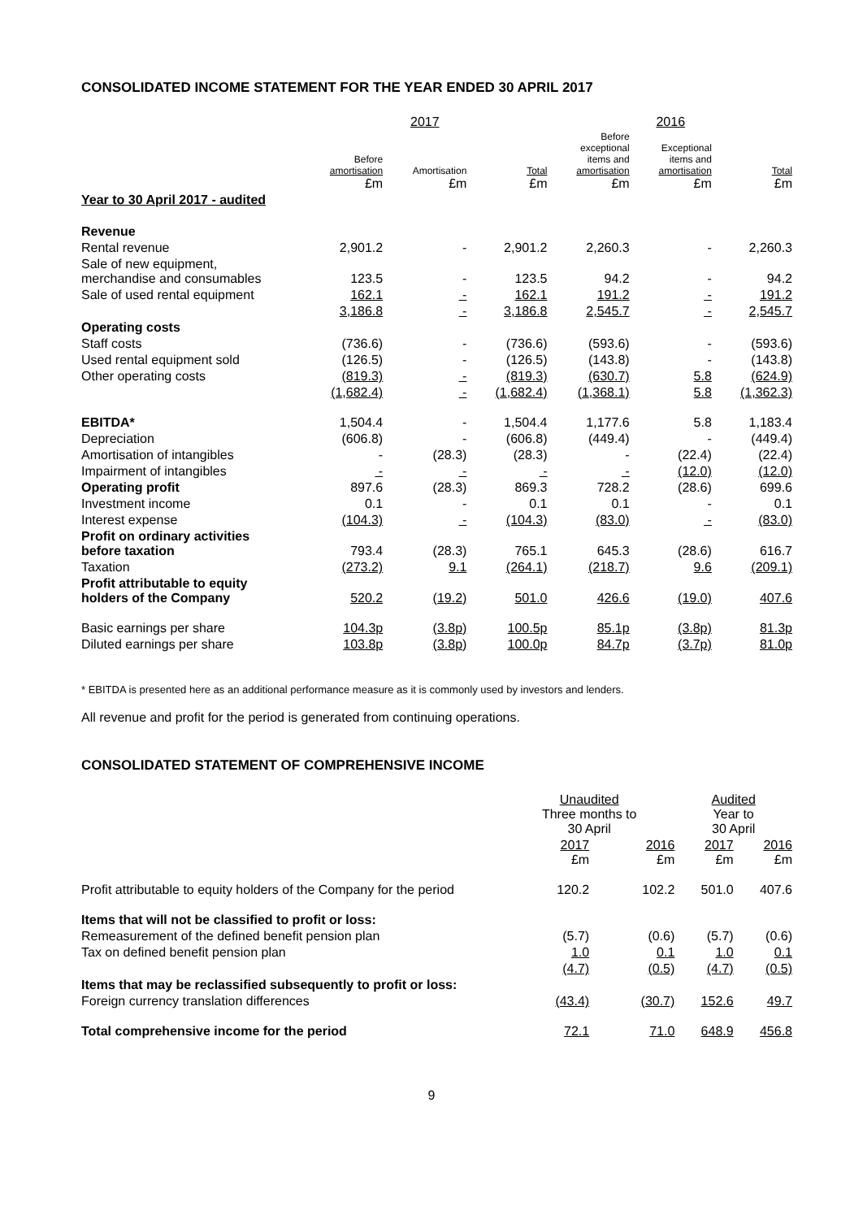CONSOLIDATED INCOME STATEMENT FOR THE YEAR ENDED 30 APRIL 2017
| | | 2017 | | | 2016 | |
| --- | --- | --- | --- | --- | --- | --- |
| | Before amortisation £m | Amortisation £m | Total £m | Before exceptional items and amortisation £m | Exceptional items and amortisation £m | Total £m |
| Year to 30 April 2017 - audited | | | | | | |
| Revenue | | | | | | |
| Rental revenue | 2,901.2 | - | 2,901.2 | 2,260.3 | - | 2,260.3 |
| Sale of new equipment, merchandise and consumables | 123.5 | - | 123.5 | 94.2 | - | 94.2 |
| Sale of used rental equipment | 162.1 | - | 162.1 | 191.2 | - | 191.2 |
| | 3,186.8 | - | 3,186.8 | 2,545.7 | - | 2,545.7 |
| Operating costs | | | | | | |
| Staff costs | (736.6) | - | (736.6) | (593.6) | - | (593.6) |
| Used rental equipment sold | (126.5) | - | (126.5) | (143.8) | - | (143.8) |
| Other operating costs | (819.3) | - | (819.3) | (630.7) | 5.8 | (624.9) |
| | (1,682.4) | - | (1,682.4) | (1,368.1) | 5.8 | (1,362.3) |
| EBITDA* | 1,504.4 | - | 1,504.4 | 1,177.6 | 5.8 | 1,183.4 |
| Depreciation | (606.8) | - | (606.8) | (449.4) | - | (449.4) |
| Amortisation of intangibles | - | (28.3) | (28.3) | - | (22.4) | (22.4) |
| Impairment of intangibles | - | - | - | - | (12.0) | (12.0) |
| Operating profit | 897.6 | (28.3) | 869.3 | 728.2 | (28.6) | 699.6 |
| Investment income | 0.1 | - | 0.1 | 0.1 | - | 0.1 |
| Interest expense | (104.3) | - | (104.3) | (83.0) | - | (83.0) |
| Profit on ordinary activities before taxation | 793.4 | (28.3) | 765.1 | 645.3 | (28.6) | 616.7 |
| Taxation | (273.2) | 9.1 | (264.1) | (218.7) | 9.6 | (209.1) |
| Profit attributable to equity holders of the Company | 520.2 | (19.2) | 501.0 | 426.6 | (19.0) | 407.6 |
| Basic earnings per share | 104.3p | (3.8p) | 100.5p | 85.1p | (3.8p) | 81.3p |
| Diluted earnings per share | 103.8p | (3.8p) | 100.0p | 84.7p | (3.7p) | 81.0p |
* EBITDA is presented here as an additional performance measure as it is commonly used by investors and lenders.
All revenue and profit for the period is generated from continuing operations.
CONSOLIDATED STATEMENT OF COMPREHENSIVE INCOME
| | Unaudited Three months to 30 April | | Audited Year to 30 April | |
| --- | --- | --- | --- | --- |
| | 2017 £m | 2016 £m | 2017 £m | 2016 £m |
| Profit attributable to equity holders of the Company for the period | 120.2 | 102.2 | 501.0 | 407.6 |
| Items that will not be classified to profit or loss: | | | | |
| Remeasurement of the defined benefit pension plan | (5.7) | (0.6) | (5.7) | (0.6) |
| Tax on defined benefit pension plan | 1.0 | 0.1 | 1.0 | 0.1 |
| | (4.7) | (0.5) | (4.7) | (0.5) |
| Items that may be reclassified subsequently to profit or loss: | | | | |
| Foreign currency translation differences | (43.4) | (30.7) | 152.6 | 49.7 |
| Total comprehensive income for the period | 72.1 | 71.0 | 648.9 | 456.8 |
9